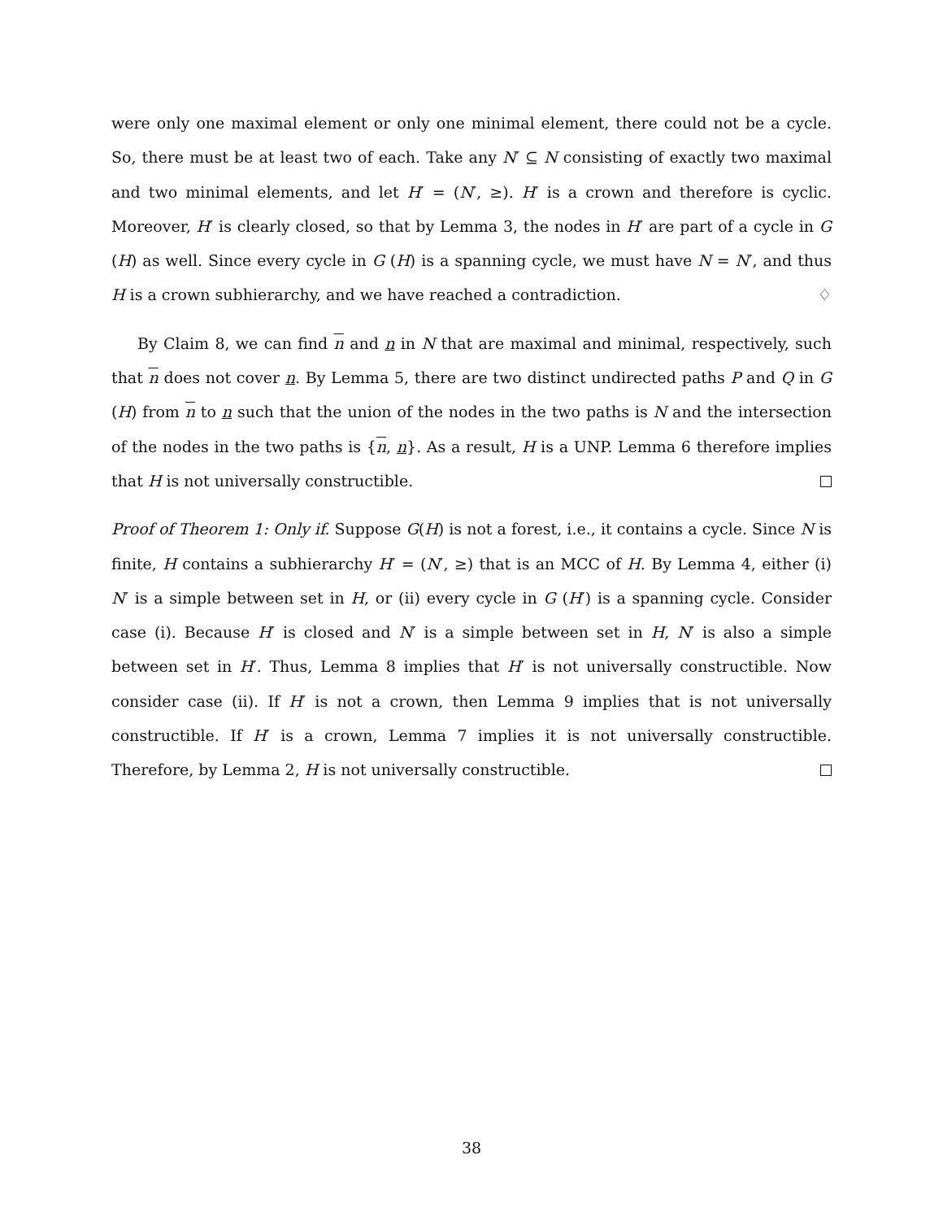were only one maximal element or only one minimal element, there could not be a cycle. So, there must be at least two of each. Take any N′ ⊆ N consisting of exactly two maximal and two minimal elements, and let H′ = (N′, ≥). H′ is a crown and therefore is cyclic. Moreover, H′ is clearly closed, so that by Lemma 3, the nodes in H′ are part of a cycle in G (H) as well. Since every cycle in G (H) is a spanning cycle, we must have N = N′, and thus H is a crown subhierarchy, and we have reached a contradiction. ♢
By Claim 8, we can find n and n in N that are maximal and minimal, respectively, such that n does not cover n. By Lemma 5, there are two distinct undirected paths P and Q in G (H) from n to n such that the union of the nodes in the two paths is N and the intersection of the nodes in the two paths is {n, n}. As a result, H is a UNP. Lemma 6 therefore implies that H is not universally constructible.
Proof of Theorem 1: Only if. Suppose G(H) is not a forest, i.e., it contains a cycle. Since N is finite, H contains a subhierarchy H′ = (N′, ≥) that is an MCC of H. By Lemma 4, either (i) N′ is a simple between set in H, or (ii) every cycle in G (H′) is a spanning cycle. Consider case (i). Because H′ is closed and N′ is a simple between set in H, N′ is also a simple between set in H′. Thus, Lemma 8 implies that H′ is not universally constructible. Now consider case (ii). If H′ is not a crown, then Lemma 9 implies that is not universally constructible. If H′ is a crown, Lemma 7 implies it is not universally constructible. Therefore, by Lemma 2, H is not universally constructible.
38